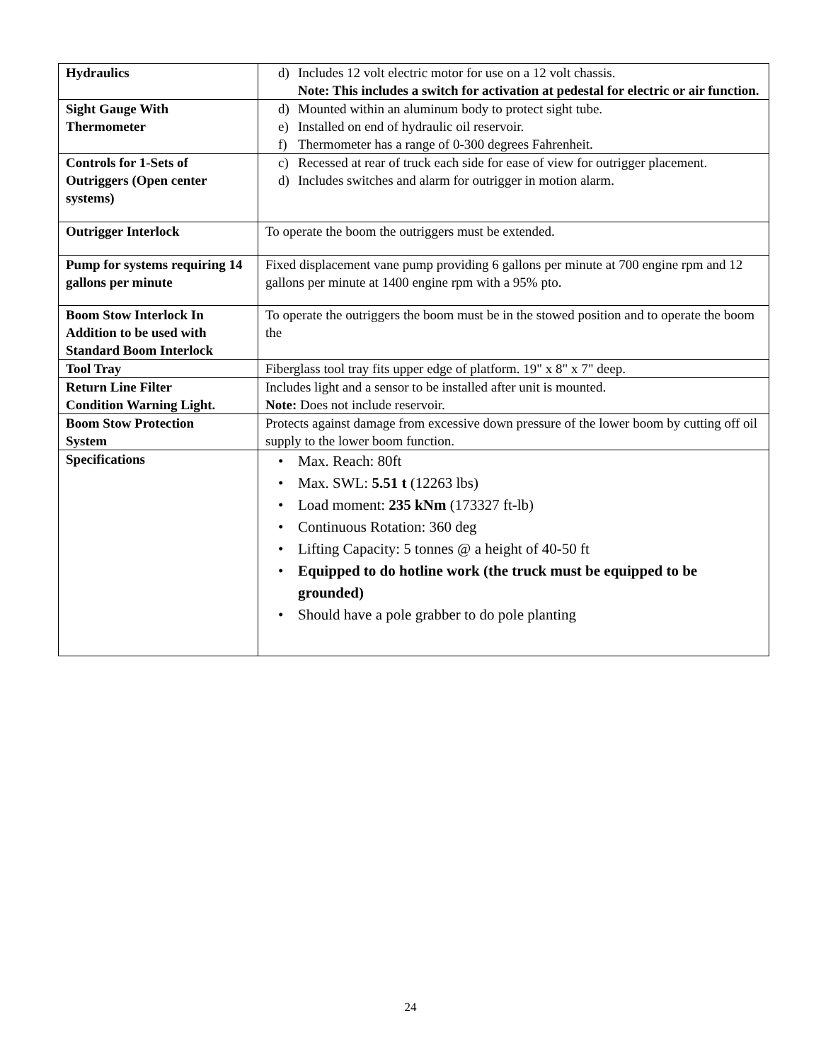| Hydraulics | d) Includes 12 volt electric motor for use on a 12 volt chassis. Note: This includes a switch for activation at pedestal for electric or air function. |
| Sight Gauge With Thermometer | d) Mounted within an aluminum body to protect sight tube. e) Installed on end of hydraulic oil reservoir. f) Thermometer has a range of 0-300 degrees Fahrenheit. |
| Controls for 1-Sets of Outriggers (Open center systems) | c) Recessed at rear of truck each side for ease of view for outrigger placement. d) Includes switches and alarm for outrigger in motion alarm. |
| Outrigger Interlock | To operate the boom the outriggers must be extended. |
| Pump for systems requiring 14 gallons per minute | Fixed displacement vane pump providing 6 gallons per minute at 700 engine rpm and 12 gallons per minute at 1400 engine rpm with a 95% pto. |
| Boom Stow Interlock In Addition to be used with Standard Boom Interlock | To operate the outriggers the boom must be in the stowed position and to operate the boom the |
| Tool Tray | Fiberglass tool tray fits upper edge of platform. 19" x 8" x 7" deep. |
| Return Line Filter Condition Warning Light. | Includes light and a sensor to be installed after unit is mounted. Note: Does not include reservoir. |
| Boom Stow Protection System | Protects against damage from excessive down pressure of the lower boom by cutting off oil supply to the lower boom function. |
| Specifications | • Max. Reach: 80ft • Max. SWL: 5.51 t (12263 lbs) • Load moment: 235 kNm (173327 ft-lb) • Continuous Rotation: 360 deg • Lifting Capacity: 5 tonnes @ a height of 40-50 ft • Equipped to do hotline work (the truck must be equipped to be grounded) • Should have a pole grabber to do pole planting |
24